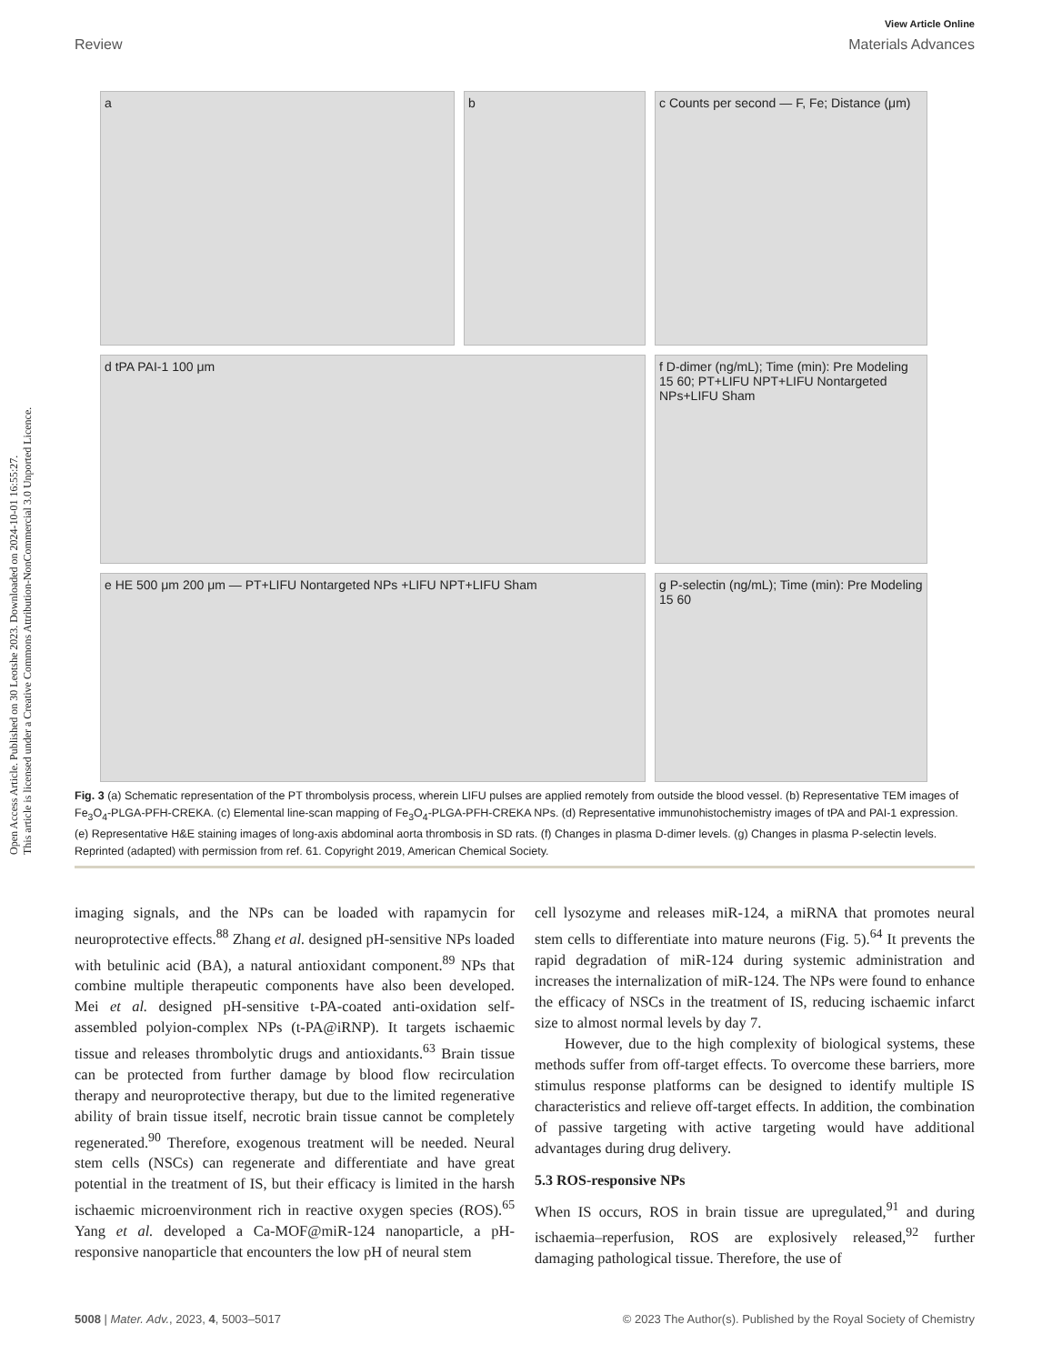Open Access Article. Published on 30 Leotshe 2023. Downloaded on 2024-10-01 16:55:27.
This article is licensed under a Creative Commons Attribution-NonCommercial 3.0 Unported Licence.
View Article Online
Review Materials Advances
a
b
c Counts per second — F, Fe; Distance (μm)
d tPA PAI-1 100 μm
f D-dimer (ng/mL); Time (min): Pre Modeling 15 60; PT+LIFU NPT+LIFU Nontargeted NPs+LIFU Sham
e HE 500 μm 200 μm — PT+LIFU Nontargeted NPs +LIFU NPT+LIFU Sham
g P-selectin (ng/mL); Time (min): Pre Modeling 15 60
Fig. 3 (a) Schematic representation of the PT thrombolysis process, wherein LIFU pulses are applied remotely from outside the blood vessel. (b) Representative TEM images of Fe<sub>3</sub>O<sub>4</sub>-PLGA-PFH-CREKA. (c) Elemental line-scan mapping of Fe<sub>3</sub>O<sub>4</sub>-PLGA-PFH-CREKA NPs. (d) Representative immunohistochemistry images of tPA and PAI-1 expression. (e) Representative H&E staining images of long-axis abdominal aorta thrombosis in SD rats. (f) Changes in plasma D-dimer levels. (g) Changes in plasma P-selectin levels. Reprinted (adapted) with permission from ref. 61. Copyright 2019, American Chemical Society.
imaging signals, and the NPs can be loaded with rapamycin for neuroprotective effects.<sup>88</sup> Zhang et al. designed pH-sensitive NPs loaded with betulinic acid (BA), a natural antioxidant component.<sup>89</sup> NPs that combine multiple therapeutic components have also been developed. Mei et al. designed pH-sensitive t-PA-coated anti-oxidation self-assembled polyion-complex NPs (t-PA@iRNP). It targets ischaemic tissue and releases thrombolytic drugs and antioxidants.<sup>63</sup> Brain tissue can be protected from further damage by blood flow recirculation therapy and neuroprotective therapy, but due to the limited regenerative ability of brain tissue itself, necrotic brain tissue cannot be completely regenerated.<sup>90</sup> Therefore, exogenous treatment will be needed. Neural stem cells (NSCs) can regenerate and differentiate and have great potential in the treatment of IS, but their efficacy is limited in the harsh ischaemic microenvironment rich in reactive oxygen species (ROS).<sup>65</sup> Yang et al. developed a Ca-MOF@miR-124 nanoparticle, a pH-responsive nanoparticle that encounters the low pH of neural stem
cell lysozyme and releases miR-124, a miRNA that promotes neural stem cells to differentiate into mature neurons (Fig. 5).<sup>64</sup> It prevents the rapid degradation of miR-124 during systemic administration and increases the internalization of miR-124. The NPs were found to enhance the efficacy of NSCs in the treatment of IS, reducing ischaemic infarct size to almost normal levels by day 7.
However, due to the high complexity of biological systems, these methods suffer from off-target effects. To overcome these barriers, more stimulus response platforms can be designed to identify multiple IS characteristics and relieve off-target effects. In addition, the combination of passive targeting with active targeting would have additional advantages during drug delivery.
5.3 ROS-responsive NPs
When IS occurs, ROS in brain tissue are upregulated,<sup>91</sup> and during ischaemia–reperfusion, ROS are explosively released,<sup>92</sup> further damaging pathological tissue. Therefore, the use of
5008 | Mater. Adv., 2023, 4, 5003–5017 © 2023 The Author(s). Published by the Royal Society of Chemistry